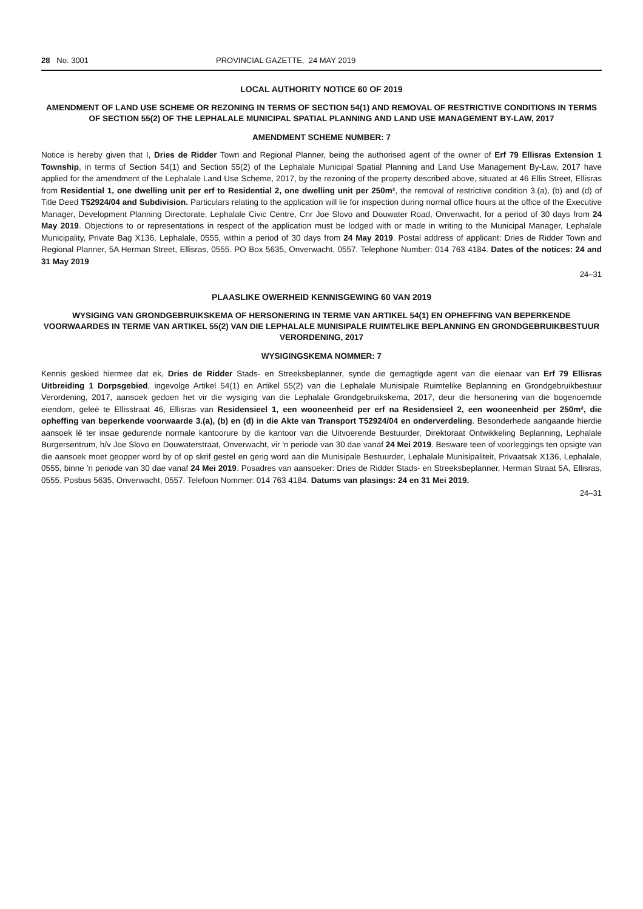28 No. 3001 PROVINCIAL GAZETTE, 24 MAY 2019
LOCAL AUTHORITY NOTICE 60 OF 2019
AMENDMENT OF LAND USE SCHEME OR REZONING IN TERMS OF SECTION 54(1) AND REMOVAL OF RESTRICTIVE CONDITIONS IN TERMS OF SECTION 55(2) OF THE LEPHALALE MUNICIPAL SPATIAL PLANNING AND LAND USE MANAGEMENT BY-LAW, 2017
AMENDMENT SCHEME NUMBER: 7
Notice is hereby given that I, Dries de Ridder Town and Regional Planner, being the authorised agent of the owner of Erf 79 Ellisras Extension 1 Township, in terms of Section 54(1) and Section 55(2) of the Lephalale Municipal Spatial Planning and Land Use Management By-Law, 2017 have applied for the amendment of the Lephalale Land Use Scheme, 2017, by the rezoning of the property described above, situated at 46 Ellis Street, Ellisras from Residential 1, one dwelling unit per erf to Residential 2, one dwelling unit per 250m², the removal of restrictive condition 3.(a), (b) and (d) of Title Deed T52924/04 and Subdivision. Particulars relating to the application will lie for inspection during normal office hours at the office of the Executive Manager, Development Planning Directorate, Lephalale Civic Centre, Cnr Joe Slovo and Douwater Road, Onverwacht, for a period of 30 days from 24 May 2019. Objections to or representations in respect of the application must be lodged with or made in writing to the Municipal Manager, Lephalale Municipality, Private Bag X136, Lephalale, 0555, within a period of 30 days from 24 May 2019. Postal address of applicant: Dries de Ridder Town and Regional Planner, 5A Herman Street, Ellisras, 0555. PO Box 5635, Onverwacht, 0557. Telephone Number: 014 763 4184. Dates of the notices: 24 and 31 May 2019
24–31
PLAASLIKE OWERHEID KENNISGEWING 60 VAN 2019
WYSIGING VAN GRONDGEBRUIKSKEMA OF HERSONERING IN TERME VAN ARTIKEL 54(1) EN OPHEFFING VAN BEPERKENDE VOORWAARDES IN TERME VAN ARTIKEL 55(2) VAN DIE LEPHALALE MUNISIPALE RUIMTELIKE BEPLANNING EN GRONDGEBRUIKBESTUUR VERORDENING, 2017
WYSIGINGSKEMA NOMMER: 7
Kennis geskied hiermee dat ek, Dries de Ridder Stads- en Streeksbeplanner, synde die gemagtigde agent van die eienaar van Erf 79 Ellisras Uitbreiding 1 Dorpsgebied, ingevolge Artikel 54(1) en Artikel 55(2) van die Lephalale Munisipale Ruimtelike Beplanning en Grondgebruikbestuur Verordening, 2017, aansoek gedoen het vir die wysiging van die Lephalale Grondgebruikskema, 2017, deur die hersonering van die bogenoemde eiendom, geleë te Ellisstraat 46, Ellisras van Residensieel 1, een wooneenheid per erf na Residensieel 2, een wooneenheid per 250m², die opheffing van beperkende voorwaarde 3.(a), (b) en (d) in die Akte van Transport T52924/04 en onderverdeling. Besonderhede aangaande hierdie aansoek lê ter insae gedurende normale kantoorure by die kantoor van die Uitvoerende Bestuurder, Direktoraat Ontwikkeling Beplanning, Lephalale Burgersentrum, h/v Joe Slovo en Douwaterstraat, Onverwacht, vir 'n periode van 30 dae vanaf 24 Mei 2019. Besware teen of voorleggings ten opsigte van die aansoek moet geopper word by of op skrif gestel en gerig word aan die Munisipale Bestuurder, Lephalale Munisipaliteit, Privaatsak X136, Lephalale, 0555, binne 'n periode van 30 dae vanaf 24 Mei 2019. Posadres van aansoeker: Dries de Ridder Stads- en Streeksbeplanner, Herman Straat 5A, Ellisras, 0555. Posbus 5635, Onverwacht, 0557. Telefoon Nommer: 014 763 4184. Datums van plasings: 24 en 31 Mei 2019.
24–31